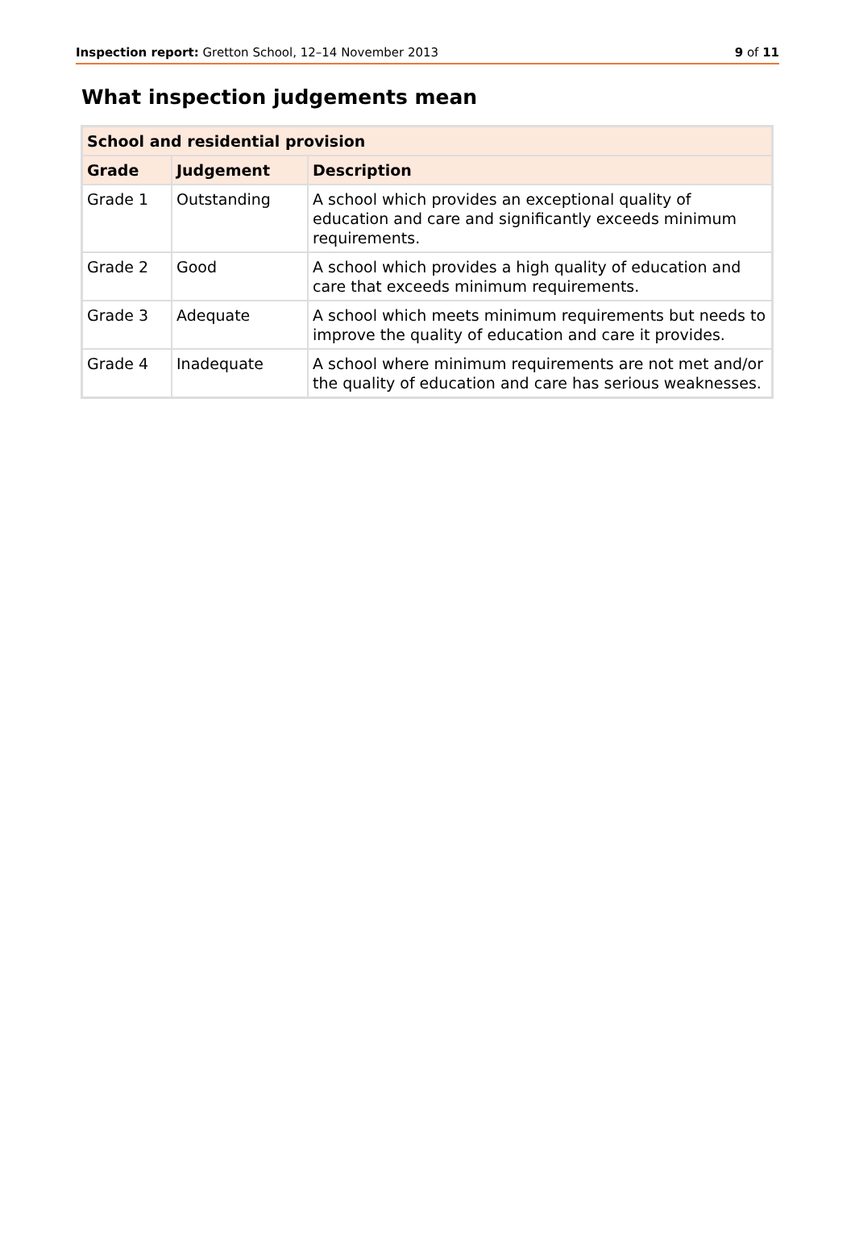Inspection report: Gretton School, 12–14 November 2013 9 of 11
What inspection judgements mean
| School and residential provision | | |
| --- | --- | --- |
| Grade | Judgement | Description |
| Grade 1 | Outstanding | A school which provides an exceptional quality of education and care and significantly exceeds minimum requirements. |
| Grade 2 | Good | A school which provides a high quality of education and care that exceeds minimum requirements. |
| Grade 3 | Adequate | A school which meets minimum requirements but needs to improve the quality of education and care it provides. |
| Grade 4 | Inadequate | A school where minimum requirements are not met and/or the quality of education and care has serious weaknesses. |